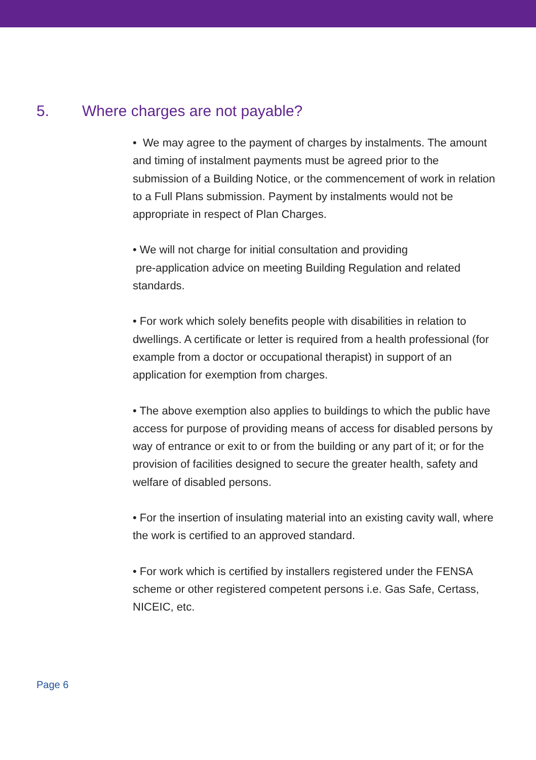5. Where charges are not payable?
• We may agree to the payment of charges by instalments. The amount and timing of instalment payments must be agreed prior to the submission of a Building Notice, or the commencement of work in relation to a Full Plans submission. Payment by instalments would not be appropriate in respect of Plan Charges.
• We will not charge for initial consultation and providing
pre-application advice on meeting Building Regulation and related standards.
• For work which solely benefits people with disabilities in relation to dwellings. A certificate or letter is required from a health professional (for example from a doctor or occupational therapist) in support of an application for exemption from charges.
• The above exemption also applies to buildings to which the public have access for purpose of providing means of access for disabled persons by way of entrance or exit to or from the building or any part of it; or for the provision of facilities designed to secure the greater health, safety and welfare of disabled persons.
• For the insertion of insulating material into an existing cavity wall, where the work is certified to an approved standard.
• For work which is certified by installers registered under the FENSA scheme or other registered competent persons i.e. Gas Safe, Certass, NICEIC, etc.
Page 6